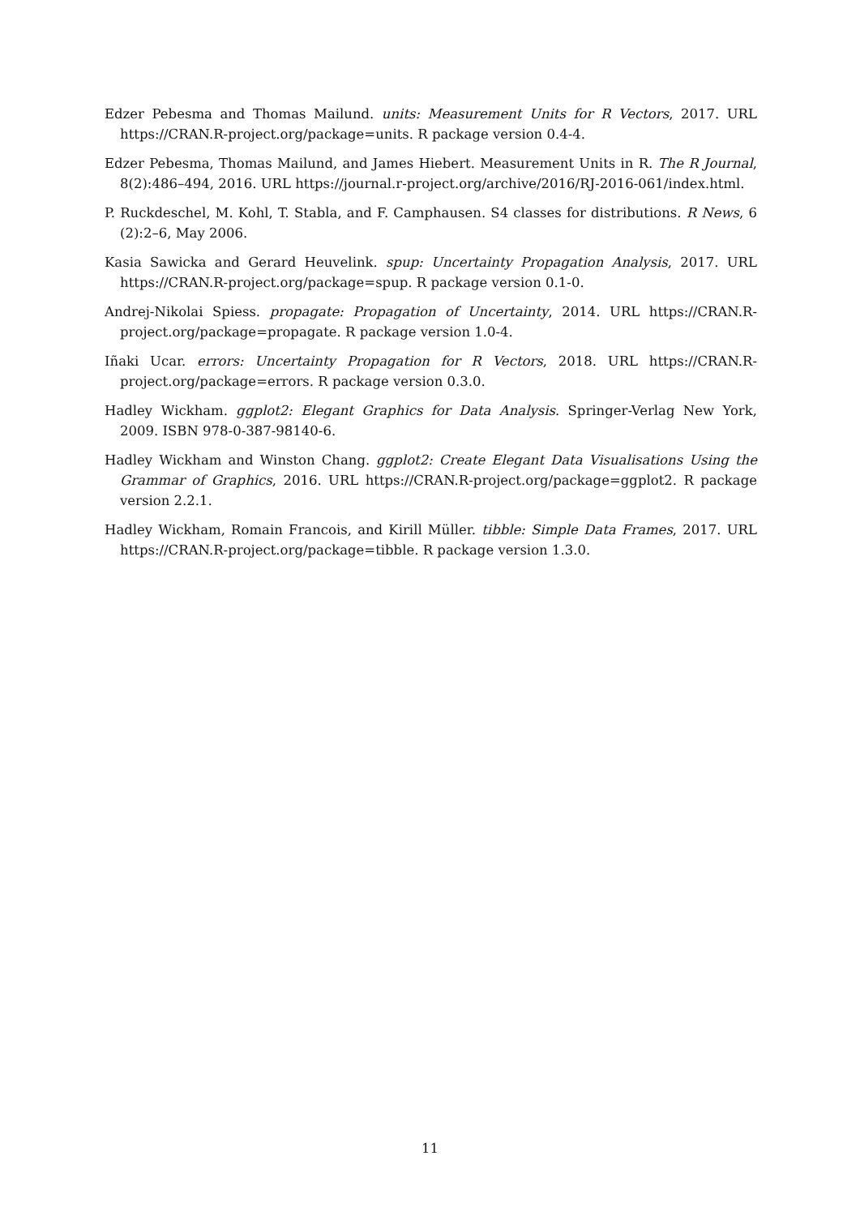Edzer Pebesma and Thomas Mailund. units: Measurement Units for R Vectors, 2017. URL https://CRAN.R-project.org/package=units. R package version 0.4-4.
Edzer Pebesma, Thomas Mailund, and James Hiebert. Measurement Units in R. The R Journal, 8(2):486–494, 2016. URL https://journal.r-project.org/archive/2016/RJ-2016-061/index.html.
P. Ruckdeschel, M. Kohl, T. Stabla, and F. Camphausen. S4 classes for distributions. R News, 6 (2):2–6, May 2006.
Kasia Sawicka and Gerard Heuvelink. spup: Uncertainty Propagation Analysis, 2017. URL https://CRAN.R-project.org/package=spup. R package version 0.1-0.
Andrej-Nikolai Spiess. propagate: Propagation of Uncertainty, 2014. URL https://CRAN.R-project.org/package=propagate. R package version 1.0-4.
Iñaki Ucar. errors: Uncertainty Propagation for R Vectors, 2018. URL https://CRAN.R-project.org/package=errors. R package version 0.3.0.
Hadley Wickham. ggplot2: Elegant Graphics for Data Analysis. Springer-Verlag New York, 2009. ISBN 978-0-387-98140-6.
Hadley Wickham and Winston Chang. ggplot2: Create Elegant Data Visualisations Using the Grammar of Graphics, 2016. URL https://CRAN.R-project.org/package=ggplot2. R package version 2.2.1.
Hadley Wickham, Romain Francois, and Kirill Müller. tibble: Simple Data Frames, 2017. URL https://CRAN.R-project.org/package=tibble. R package version 1.3.0.
11